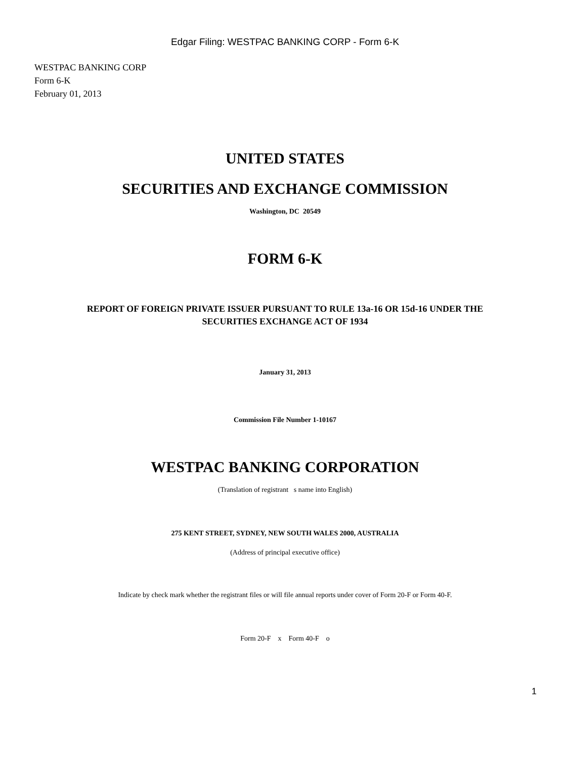Edgar Filing: WESTPAC BANKING CORP - Form 6-K
WESTPAC BANKING CORP
Form 6-K
February 01, 2013
UNITED STATES
SECURITIES AND EXCHANGE COMMISSION
Washington, DC 20549
FORM 6-K
REPORT OF FOREIGN PRIVATE ISSUER PURSUANT TO RULE 13a-16 OR 15d-16 UNDER THE
SECURITIES EXCHANGE ACT OF 1934
January 31, 2013
Commission File Number 1-10167
WESTPAC BANKING CORPORATION
(Translation of registrant s name into English)
275 KENT STREET, SYDNEY, NEW SOUTH WALES 2000, AUSTRALIA
(Address of principal executive office)
Indicate by check mark whether the registrant files or will file annual reports under cover of Form 20-F or Form 40-F.
Form 20-F x Form 40-F o
1